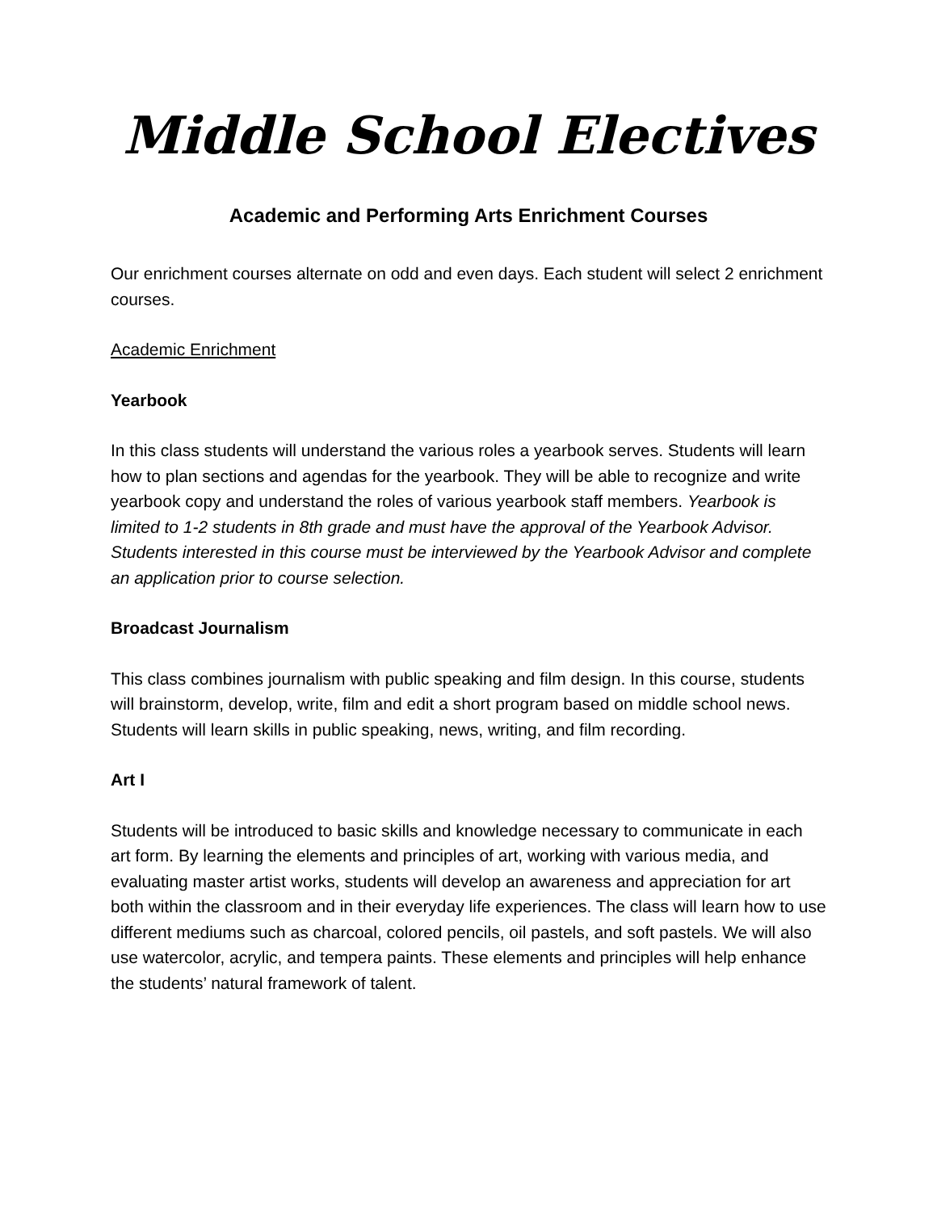Middle School Electives
Academic and Performing Arts Enrichment Courses
Our enrichment courses alternate on odd and even days. Each student will select 2 enrichment courses.
Academic Enrichment
Yearbook
In this class students will understand the various roles a yearbook serves. Students will learn how to plan sections and agendas for the yearbook. They will be able to recognize and write yearbook copy and understand the roles of various yearbook staff members. Yearbook is limited to 1-2 students in 8th grade and must have the approval of the Yearbook Advisor. Students interested in this course must be interviewed by the Yearbook Advisor and complete an application prior to course selection.
Broadcast Journalism
This class combines journalism with public speaking and film design. In this course, students will brainstorm, develop, write, film and edit a short program based on middle school news. Students will learn skills in public speaking, news, writing, and film recording.
Art I
Students will be introduced to basic skills and knowledge necessary to communicate in each art form. By learning the elements and principles of art, working with various media, and evaluating master artist works, students will develop an awareness and appreciation for art both within the classroom and in their everyday life experiences. The class will learn how to use different mediums such as charcoal, colored pencils, oil pastels, and soft pastels. We will also use watercolor, acrylic, and tempera paints. These elements and principles will help enhance the students’ natural framework of talent.